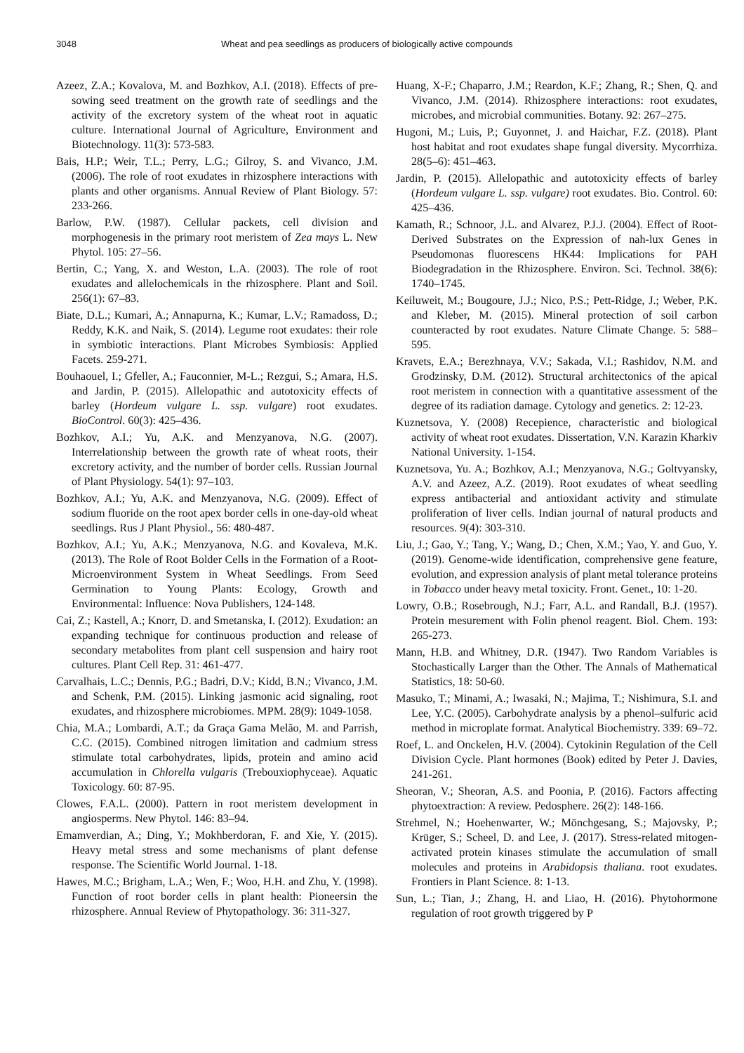3048 Wheat and pea seedlings as producers of biologically active compounds
Azeez, Z.A.; Kovalova, M. and Bozhkov, A.I. (2018). Effects of pre-sowing seed treatment on the growth rate of seedlings and the activity of the excretory system of the wheat root in aquatic culture. International Journal of Agriculture, Environment and Biotechnology. 11(3): 573-583.
Bais, H.P.; Weir, T.L.; Perry, L.G.; Gilroy, S. and Vivanco, J.M. (2006). The role of root exudates in rhizosphere interactions with plants and other organisms. Annual Review of Plant Biology. 57: 233-266.
Barlow, P.W. (1987). Cellular packets, cell division and morphogenesis in the primary root meristem of Zea mays L. New Phytol. 105: 27–56.
Bertin, C.; Yang, X. and Weston, L.A. (2003). The role of root exudates and allelochemicals in the rhizosphere. Plant and Soil. 256(1): 67–83.
Biate, D.L.; Kumari, A.; Annapurna, K.; Kumar, L.V.; Ramadoss, D.; Reddy, K.K. and Naik, S. (2014). Legume root exudates: their role in symbiotic interactions. Plant Microbes Symbiosis: Applied Facets. 259-271.
Bouhaouel, I.; Gfeller, A.; Fauconnier, M-L.; Rezgui, S.; Amara, H.S. and Jardin, P. (2015). Allelopathic and autotoxicity effects of barley (Hordeum vulgare L. ssp. vulgare) root exudates. BioControl. 60(3): 425–436.
Bozhkov, A.I.; Yu, A.K. and Menzyanova, N.G. (2007). Interrelationship between the growth rate of wheat roots, their excretory activity, and the number of border cells. Russian Journal of Plant Physiology. 54(1): 97–103.
Bozhkov, A.I.; Yu, A.K. and Menzyanova, N.G. (2009). Effect of sodium fluoride on the root apex border cells in one-day-old wheat seedlings. Rus J Plant Physiol., 56: 480-487.
Bozhkov, A.I.; Yu, A.K.; Menzyanova, N.G. and Kovaleva, M.K. (2013). The Role of Root Bolder Cells in the Formation of a Root-Microenvironment System in Wheat Seedlings. From Seed Germination to Young Plants: Ecology, Growth and Environmental: Influence: Nova Publishers, 124-148.
Cai, Z.; Kastell, A.; Knorr, D. and Smetanska, I. (2012). Exudation: an expanding technique for continuous production and release of secondary metabolites from plant cell suspension and hairy root cultures. Plant Cell Rep. 31: 461-477.
Carvalhais, L.C.; Dennis, P.G.; Badri, D.V.; Kidd, B.N.; Vivanco, J.M. and Schenk, P.M. (2015). Linking jasmonic acid signaling, root exudates, and rhizosphere microbiomes. MPM. 28(9): 1049-1058.
Chia, M.A.; Lombardi, A.T.; da Graça Gama Melão, M. and Parrish, C.C. (2015). Combined nitrogen limitation and cadmium stress stimulate total carbohydrates, lipids, protein and amino acid accumulation in Chlorella vulgaris (Trebouxiophyceae). Aquatic Toxicology. 60: 87-95.
Clowes, F.A.L. (2000). Pattern in root meristem development in angiosperms. New Phytol. 146: 83–94.
Emamverdian, A.; Ding, Y.; Mokhberdoran, F. and Xie, Y. (2015). Heavy metal stress and some mechanisms of plant defense response. The Scientific World Journal. 1-18.
Hawes, M.C.; Brigham, L.A.; Wen, F.; Woo, H.H. and Zhu, Y. (1998). Function of root border cells in plant health: Pioneersin the rhizosphere. Annual Review of Phytopathology. 36: 311-327.
Huang, X-F.; Chaparro, J.M.; Reardon, K.F.; Zhang, R.; Shen, Q. and Vivanco, J.M. (2014). Rhizosphere interactions: root exudates, microbes, and microbial communities. Botany. 92: 267–275.
Hugoni, M.; Luis, P.; Guyonnet, J. and Haichar, F.Z. (2018). Plant host habitat and root exudates shape fungal diversity. Mycorrhiza. 28(5–6): 451–463.
Jardin, P. (2015). Allelopathic and autotoxicity effects of barley (Hordeum vulgare L. ssp. vulgare) root exudates. Bio. Control. 60: 425–436.
Kamath, R.; Schnoor, J.L. and Alvarez, P.J.J. (2004). Effect of Root-Derived Substrates on the Expression of nah-lux Genes in Pseudomonas fluorescens HK44: Implications for PAH Biodegradation in the Rhizosphere. Environ. Sci. Technol. 38(6): 1740–1745.
Keiluweit, M.; Bougoure, J.J.; Nico, P.S.; Pett-Ridge, J.; Weber, P.K. and Kleber, M. (2015). Mineral protection of soil carbon counteracted by root exudates. Nature Climate Change. 5: 588–595.
Kravets, E.A.; Berezhnaya, V.V.; Sakada, V.I.; Rashidov, N.M. and Grodzinsky, D.M. (2012). Structural architectonics of the apical root meristem in connection with a quantitative assessment of the degree of its radiation damage. Cytology and genetics. 2: 12-23.
Kuznetsova, Y. (2008) Recepience, characteristic and biological activity of wheat root exudates. Dissertation, V.N. Karazin Kharkiv National University. 1-154.
Kuznetsova, Yu. A.; Bozhkov, A.I.; Menzyanova, N.G.; Goltvyansky, A.V. and Azeez, A.Z. (2019). Root exudates of wheat seedling express antibacterial and antioxidant activity and stimulate proliferation of liver cells. Indian journal of natural products and resources. 9(4): 303-310.
Liu, J.; Gao, Y.; Tang, Y.; Wang, D.; Chen, X.M.; Yao, Y. and Guo, Y. (2019). Genome-wide identification, comprehensive gene feature, evolution, and expression analysis of plant metal tolerance proteins in Tobacco under heavy metal toxicity. Front. Genet., 10: 1-20.
Lowry, O.B.; Rosebrough, N.J.; Farr, A.L. and Randall, B.J. (1957). Protein mesurement with Folin phenol reagent. Biol. Chem. 193: 265-273.
Mann, H.B. and Whitney, D.R. (1947). Two Random Variables is Stochastically Larger than the Other. The Annals of Mathematical Statistics, 18: 50-60.
Masuko, T.; Minami, A.; Iwasaki, N.; Majima, T.; Nishimura, S.I. and Lee, Y.C. (2005). Carbohydrate analysis by a phenol–sulfuric acid method in microplate format. Analytical Biochemistry. 339: 69–72.
Roef, L. and Onckelen, H.V. (2004). Cytokinin Regulation of the Cell Division Cycle. Plant hormones (Book) edited by Peter J. Davies, 241-261.
Sheoran, V.; Sheoran, A.S. and Poonia, P. (2016). Factors affecting phytoextraction: A review. Pedosphere. 26(2): 148-166.
Strehmel, N.; Hoehenwarter, W.; Mönchgesang, S.; Majovsky, P.; Krüger, S.; Scheel, D. and Lee, J. (2017). Stress-related mitogen-activated protein kinases stimulate the accumulation of small molecules and proteins in Arabidopsis thaliana. root exudates. Frontiers in Plant Science. 8: 1-13.
Sun, L.; Tian, J.; Zhang, H. and Liao, H. (2016). Phytohormone regulation of root growth triggered by P